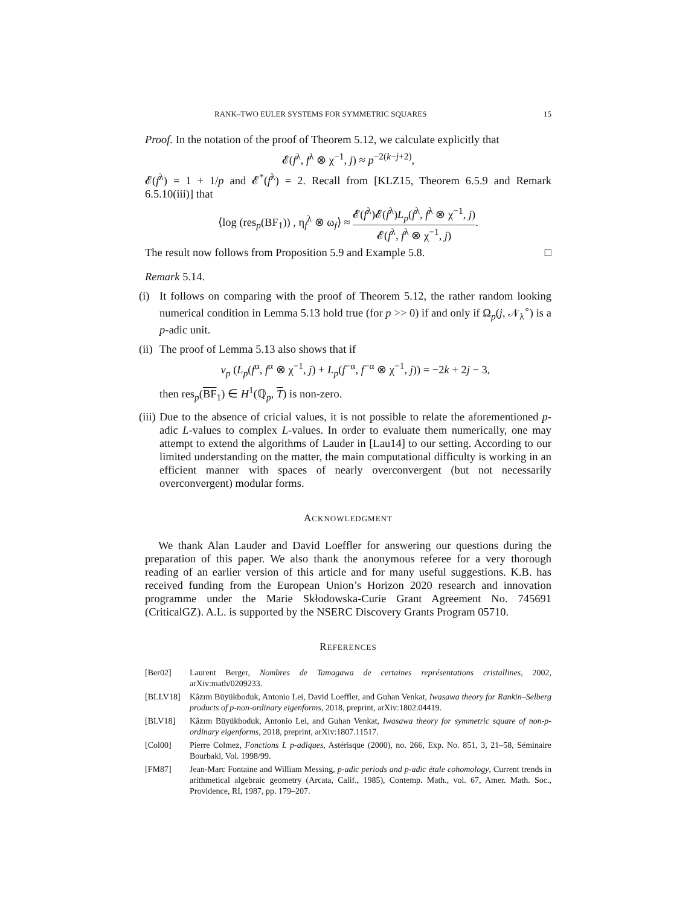RANK–TWO EULER SYSTEMS FOR SYMMETRIC SQUARES 15
Proof. In the notation of the proof of Theorem 5.12, we calculate explicitly that
𝓔(f<sup>λ</sup>, f<sup>λ</sup> ⊗ χ<sup>−1</sup>, j) ≈ p<sup>−2(k−j+2)</sup>,
𝓔(f<sup>λ</sup>) = 1 + 1/p and 𝓔<sup>*</sup>(f<sup>λ</sup>) = 2. Recall from [KLZ15, Theorem 6.5.9 and Remark 6.5.10(iii)] that
⟨log (res<sub>p</sub>(BF<sub>1</sub>)) , η<sub>f</sub><sup>λ</sup> ⊗ ω<sub>f</sub>⟩ ≈ 𝓔(f<sup>λ</sup>)𝓔(f<sup>λ</sup>)L<sub>p</sub>(f<sup>λ</sup>, f<sup>λ</sup> ⊗ χ<sup>−1</sup>, j) 𝓔(f<sup>λ</sup>, f<sup>λ</sup> ⊗ χ<sup>−1</sup>, j).
The result now follows from Proposition 5.9 and Example 5.8. □
Remark 5.14.
(i) It follows on comparing with the proof of Theorem 5.12, the rather random looking numerical condition in Lemma 5.13 hold true (for p >> 0) if and only if Ω<sub>p</sub>(j, 𝒩<sub>λ</sub><sup>∘</sup>) is a p-adic unit.
(ii) The proof of Lemma 5.13 also shows that if
v<sub>p</sub> (L<sub>p</sub>(f<sup>α</sup>, f<sup>α</sup> ⊗ χ<sup>−1</sup>, j) + L<sub>p</sub>(f<sup>−α</sup>, f<sup>−α</sup> ⊗ χ<sup>−1</sup>, j)) = −2k + 2j − 3,
then res<sub>p</sub>(BF<sub>1</sub>) ∈ H<sup>1</sup>(ℚ<sub>p</sub>, T) is non-zero.
(iii) Due to the absence of cricial values, it is not possible to relate the aforementioned p-adic L-values to complex L-values. In order to evaluate them numerically, one may attempt to extend the algorithms of Lauder in [Lau14] to our setting. According to our limited understanding on the matter, the main computational difficulty is working in an efficient manner with spaces of nearly overconvergent (but not necessarily overconvergent) modular forms.
ACKNOWLEDGMENT
We thank Alan Lauder and David Loeffler for answering our questions during the preparation of this paper. We also thank the anonymous referee for a very thorough reading of an earlier version of this article and for many useful suggestions. K.B. has received funding from the European Union’s Horizon 2020 research and innovation programme under the Marie Skłodowska-Curie Grant Agreement No. 745691 (CriticalGZ). A.L. is supported by the NSERC Discovery Grants Program 05710.
REFERENCES
[Ber02] Laurent Berger, Nombres de Tamagawa de certaines représentations cristallines, 2002, arXiv:math/0209233.
[BLLV18] Kâzım Büyükboduk, Antonio Lei, David Loeffler, and Guhan Venkat, Iwasawa theory for Rankin–Selberg products of p-non-ordinary eigenforms, 2018, preprint, arXiv:1802.04419.
[BLV18] Kâzım Büyükboduk, Antonio Lei, and Guhan Venkat, Iwasawa theory for symmetric square of non-p-ordinary eigenforms, 2018, preprint, arXiv:1807.11517.
[Col00] Pierre Colmez, Fonctions L p-adiques, Astérisque (2000), no. 266, Exp. No. 851, 3, 21–58, Séminaire Bourbaki, Vol. 1998/99.
[FM87] Jean-Marc Fontaine and William Messing, p-adic periods and p-adic étale cohomology, Current trends in arithmetical algebraic geometry (Arcata, Calif., 1985), Contemp. Math., vol. 67, Amer. Math. Soc., Providence, RI, 1987, pp. 179–207.